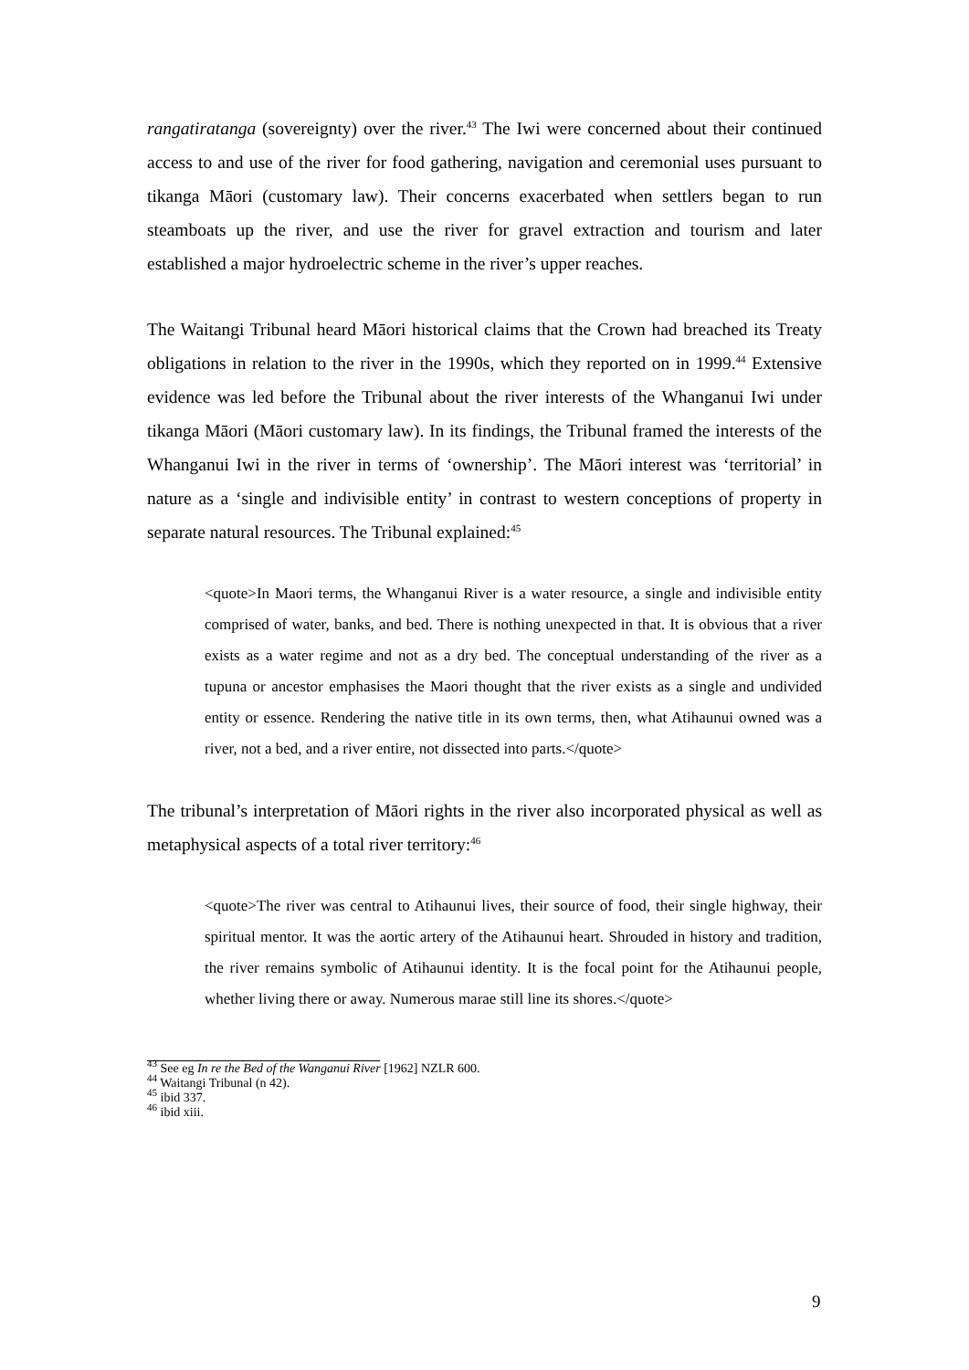rangatiratanga (sovereignty) over the river.<sup>43</sup> The Iwi were concerned about their continued access to and use of the river for food gathering, navigation and ceremonial uses pursuant to tikanga Māori (customary law). Their concerns exacerbated when settlers began to run steamboats up the river, and use the river for gravel extraction and tourism and later established a major hydroelectric scheme in the river’s upper reaches.
The Waitangi Tribunal heard Māori historical claims that the Crown had breached its Treaty obligations in relation to the river in the 1990s, which they reported on in 1999.<sup>44</sup> Extensive evidence was led before the Tribunal about the river interests of the Whanganui Iwi under tikanga Māori (Māori customary law). In its findings, the Tribunal framed the interests of the Whanganui Iwi in the river in terms of ‘ownership’. The Māori interest was ‘territorial’ in nature as a ‘single and indivisible entity’ in contrast to western conceptions of property in separate natural resources. The Tribunal explained:<sup>45</sup>
<quote>In Maori terms, the Whanganui River is a water resource, a single and indivisible entity comprised of water, banks, and bed. There is nothing unexpected in that. It is obvious that a river exists as a water regime and not as a dry bed. The conceptual understanding of the river as a tupuna or ancestor emphasises the Maori thought that the river exists as a single and undivided entity or essence. Rendering the native title in its own terms, then, what Atihaunui owned was a river, not a bed, and a river entire, not dissected into parts.</quote>
The tribunal’s interpretation of Māori rights in the river also incorporated physical as well as metaphysical aspects of a total river territory:<sup>46</sup>
<quote>The river was central to Atihaunui lives, their source of food, their single highway, their spiritual mentor. It was the aortic artery of the Atihaunui heart. Shrouded in history and tradition, the river remains symbolic of Atihaunui identity. It is the focal point for the Atihaunui people, whether living there or away. Numerous marae still line its shores.</quote>
<sup>43</sup> See eg In re the Bed of the Wanganui River [1962] NZLR 600.
<sup>44</sup> Waitangi Tribunal (n 42).
<sup>45</sup> ibid 337.
<sup>46</sup> ibid xiii.
9